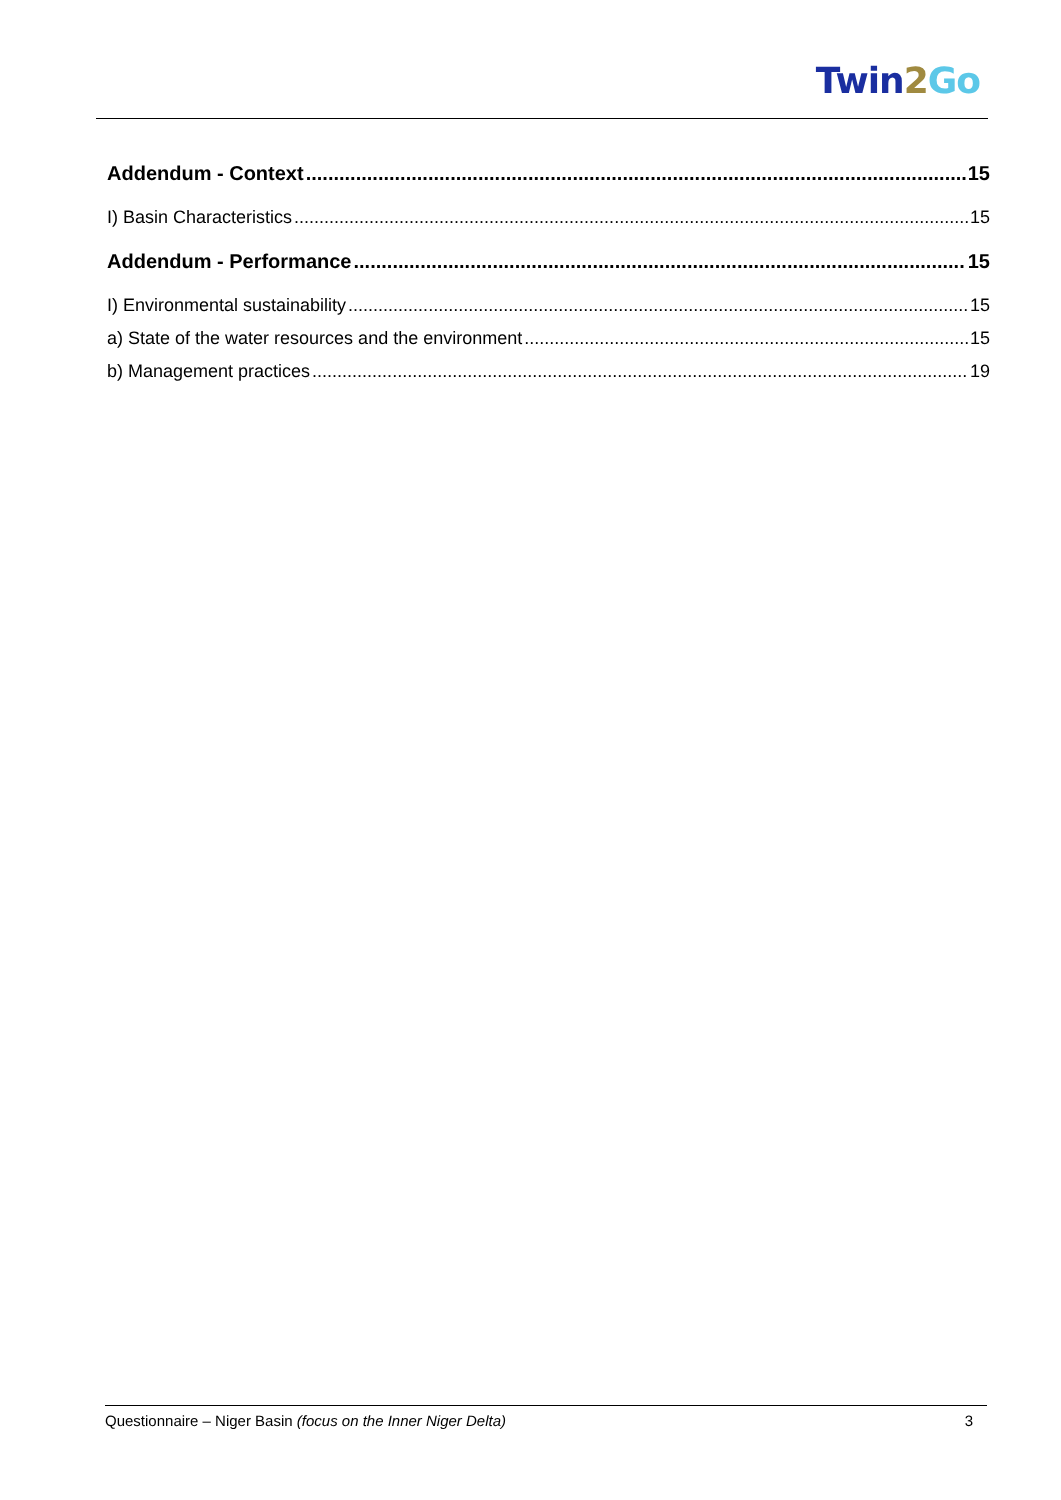Twin 2 Go
Addendum - Context 15
I) Basin Characteristics 15
Addendum - Performance 15
I) Environmental sustainability 15
a) State of the water resources and the environment 15
b) Management practices 19
Questionnaire – Niger Basin (focus on the Inner Niger Delta) 3